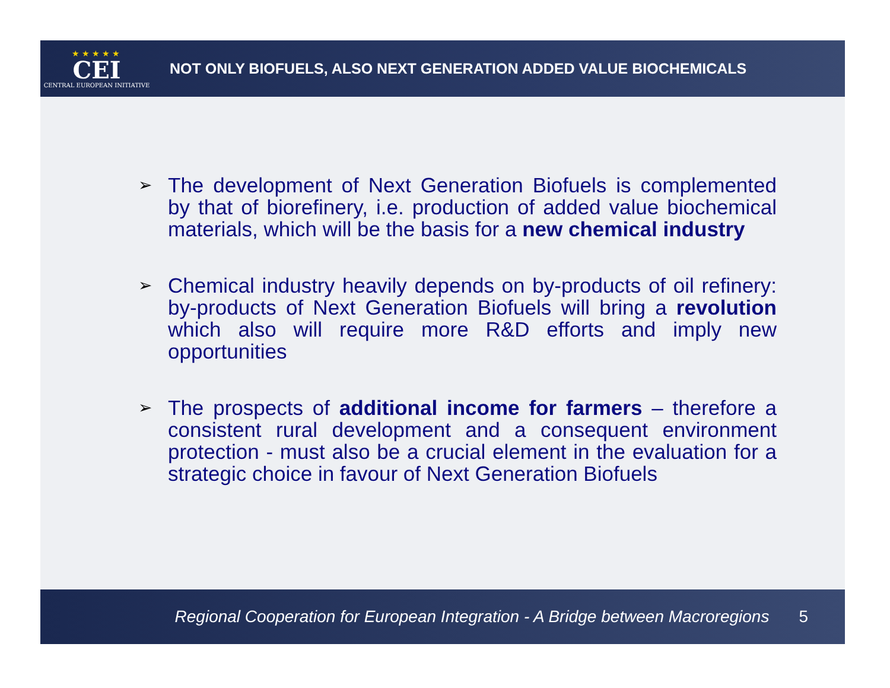★★★★★
CEI
CENTRAL EUROPEAN INITIATIVE
NOT ONLY BIOFUELS, ALSO NEXT GENERATION ADDED VALUE BIOCHEMICALS
➢
The development of Next Generation Biofuels is complemented by that of biorefinery, i.e. production of added value biochemical materials, which will be the basis for a new chemical industry
➢
Chemical industry heavily depends on by-products of oil refinery: by-products of Next Generation Biofuels will bring a revolution which also will require more R&D efforts and imply new opportunities
➢
The prospects of additional income for farmers – therefore a consistent rural development and a consequent environment protection - must also be a crucial element in the evaluation for a strategic choice in favour of Next Generation Biofuels
Regional Cooperation for European Integration - A Bridge between Macroregions 5